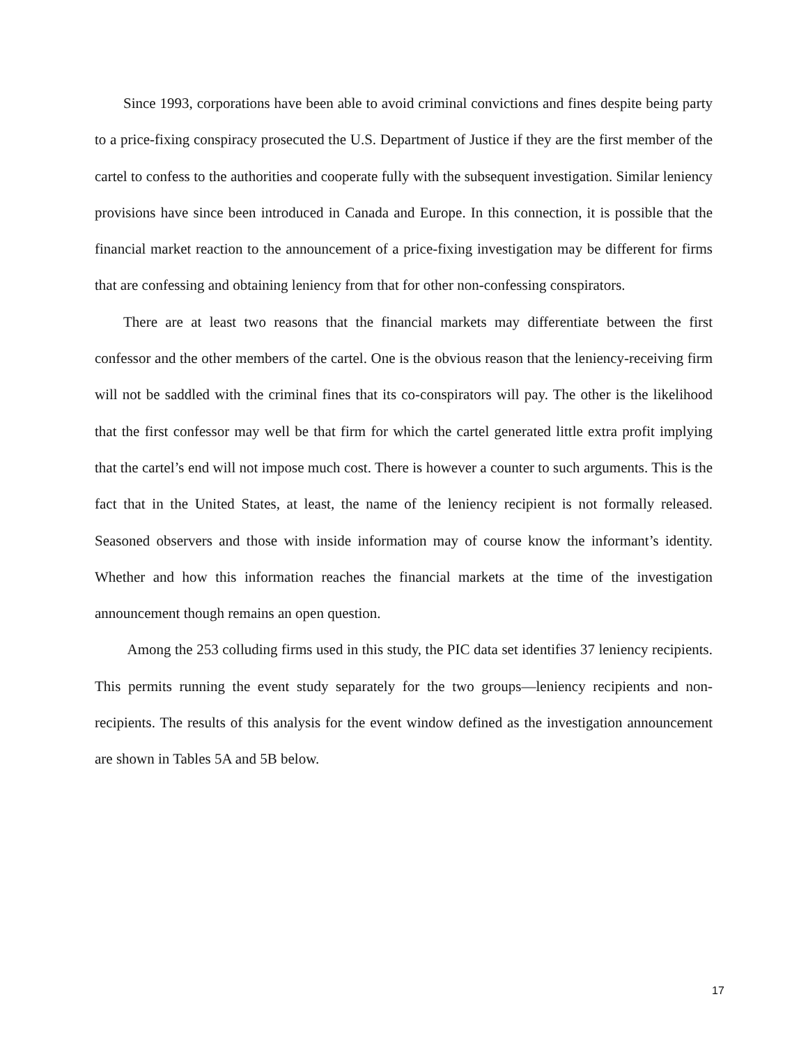Since 1993, corporations have been able to avoid criminal convictions and fines despite being party to a price-fixing conspiracy prosecuted the U.S. Department of Justice if they are the first member of the cartel to confess to the authorities and cooperate fully with the subsequent investigation. Similar leniency provisions have since been introduced in Canada and Europe. In this connection, it is possible that the financial market reaction to the announcement of a price-fixing investigation may be different for firms that are confessing and obtaining leniency from that for other non-confessing conspirators.
There are at least two reasons that the financial markets may differentiate between the first confessor and the other members of the cartel. One is the obvious reason that the leniency-receiving firm will not be saddled with the criminal fines that its co-conspirators will pay. The other is the likelihood that the first confessor may well be that firm for which the cartel generated little extra profit implying that the cartel’s end will not impose much cost. There is however a counter to such arguments. This is the fact that in the United States, at least, the name of the leniency recipient is not formally released. Seasoned observers and those with inside information may of course know the informant’s identity. Whether and how this information reaches the financial markets at the time of the investigation announcement though remains an open question.
Among the 253 colluding firms used in this study, the PIC data set identifies 37 leniency recipients. This permits running the event study separately for the two groups—leniency recipients and non-recipients. The results of this analysis for the event window defined as the investigation announcement are shown in Tables 5A and 5B below.
17